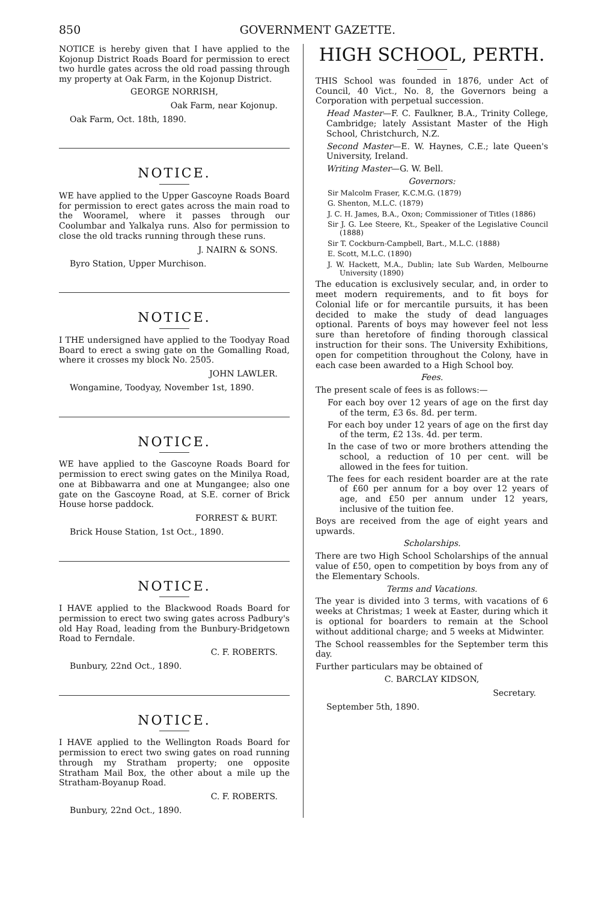850 GOVERNMENT GAZETTE.
NOTICE is hereby given that I have applied to the Kojonup District Roads Board for permission to erect two hurdle gates across the old road passing through my property at Oak Farm, in the Kojonup District.
GEORGE NORRISH,
Oak Farm, near Kojonup.
Oak Farm, Oct. 18th, 1890.
NOTICE.
WE have applied to the Upper Gascoyne Roads Board for permission to erect gates across the main road to the Wooramel, where it passes through our Coolumbar and Yalkalya runs. Also for permission to close the old tracks running through these runs.
J. NAIRN & SONS.
Byro Station, Upper Murchison.
NOTICE.
I THE undersigned have applied to the Toodyay Road Board to erect a swing gate on the Gomalling Road, where it crosses my block No. 2505.
JOHN LAWLER.
Wongamine, Toodyay, November 1st, 1890.
NOTICE.
WE have applied to the Gascoyne Roads Board for permission to erect swing gates on the Minilya Road, one at Bibbawarra and one at Mungangee; also one gate on the Gascoyne Road, at S.E. corner of Brick House horse paddock.
FORREST & BURT.
Brick House Station, 1st Oct., 1890.
NOTICE.
I HAVE applied to the Blackwood Roads Board for permission to erect two swing gates across Padbury's old Hay Road, leading from the Bunbury-Bridgetown Road to Ferndale.
C. F. ROBERTS.
Bunbury, 22nd Oct., 1890.
NOTICE.
I HAVE applied to the Wellington Roads Board for permission to erect two swing gates on road running through my Stratham property; one opposite Stratham Mail Box, the other about a mile up the Stratham-Boyanup Road.
C. F. ROBERTS.
Bunbury, 22nd Oct., 1890.
HIGH SCHOOL, PERTH.
THIS School was founded in 1876, under Act of Council, 40 Vict., No. 8, the Governors being a Corporation with perpetual succession.
Head Master—F. C. Faulkner, B.A., Trinity College, Cambridge; lately Assistant Master of the High School, Christchurch, N.Z.
Second Master—E. W. Haynes, C.E.; late Queen's University, Ireland.
Writing Master—G. W. Bell.
Governors:
Sir Malcolm Fraser, K.C.M.G. (1879)
G. Shenton, M.L.C. (1879)
J. C. H. James, B.A., Oxon; Commissioner of Titles (1886)
Sir J. G. Lee Steere, Kt., Speaker of the Legislative Council (1888)
Sir T. Cockburn-Campbell, Bart., M.L.C. (1888)
E. Scott, M.L.C. (1890)
J. W. Hackett, M.A., Dublin; late Sub Warden, Melbourne University (1890)
The education is exclusively secular, and, in order to meet modern requirements, and to fit boys for Colonial life or for mercantile pursuits, it has been decided to make the study of dead languages optional. Parents of boys may however feel not less sure than heretofore of finding thorough classical instruction for their sons. The University Exhibitions, open for competition throughout the Colony, have in each case been awarded to a High School boy.
Fees.
The present scale of fees is as follows:—
For each boy over 12 years of age on the first day of the term, £3 6s. 8d. per term.
For each boy under 12 years of age on the first day of the term, £2 13s. 4d. per term.
In the case of two or more brothers attending the school, a reduction of 10 per cent. will be allowed in the fees for tuition.
The fees for each resident boarder are at the rate of £60 per annum for a boy over 12 years of age, and £50 per annum under 12 years, inclusive of the tuition fee.
Boys are received from the age of eight years and upwards.
Scholarships.
There are two High School Scholarships of the annual value of £50, open to competition by boys from any of the Elementary Schools.
Terms and Vacations.
The year is divided into 3 terms, with vacations of 6 weeks at Christmas; 1 week at Easter, during which it is optional for boarders to remain at the School without additional charge; and 5 weeks at Midwinter.
The School reassembles for the September term this day.
Further particulars may be obtained of
C. BARCLAY KIDSON,
Secretary.
September 5th, 1890.